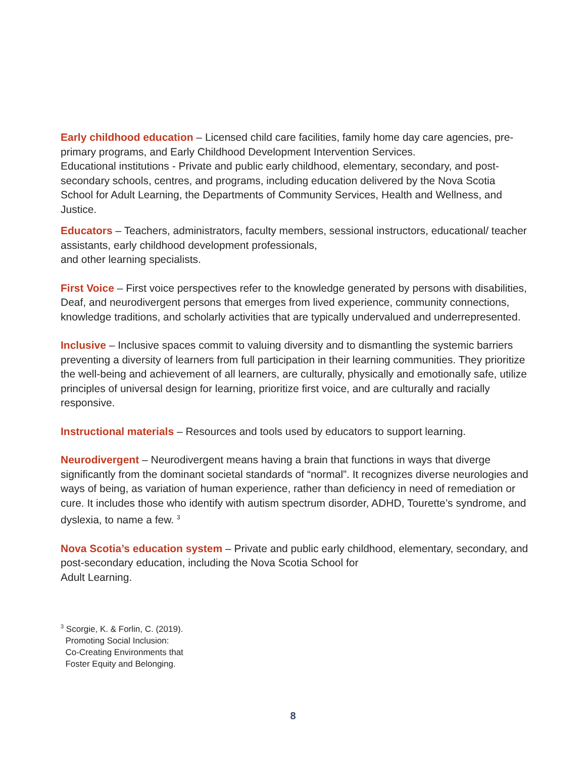Early childhood education – Licensed child care facilities, family home day care agencies, pre-primary programs, and Early Childhood Development Intervention Services.
Educational institutions - Private and public early childhood, elementary, secondary, and post-secondary schools, centres, and programs, including education delivered by the Nova Scotia School for Adult Learning, the Departments of Community Services, Health and Wellness, and Justice.
Educators – Teachers, administrators, faculty members, sessional instructors, educational/ teacher assistants, early childhood development professionals,
and other learning specialists.
First Voice – First voice perspectives refer to the knowledge generated by persons with disabilities, Deaf, and neurodivergent persons that emerges from lived experience, community connections, knowledge traditions, and scholarly activities that are typically undervalued and underrepresented.
Inclusive – Inclusive spaces commit to valuing diversity and to dismantling the systemic barriers preventing a diversity of learners from full participation in their learning communities. They prioritize the well-being and achievement of all learners, are culturally, physically and emotionally safe, utilize principles of universal design for learning, prioritize first voice, and are culturally and racially responsive.
Instructional materials – Resources and tools used by educators to support learning.
Neurodivergent – Neurodivergent means having a brain that functions in ways that diverge significantly from the dominant societal standards of “normal”. It recognizes diverse neurologies and ways of being, as variation of human experience, rather than deficiency in need of remediation or cure. It includes those who identify with autism spectrum disorder, ADHD, Tourette’s syndrome, and dyslexia, to name a few. <sup>3</sup>
Nova Scotia’s education system – Private and public early childhood, elementary, secondary, and post-secondary education, including the Nova Scotia School for
Adult Learning.
<sup>3</sup> Scorgie, K. & Forlin, C. (2019).
Promoting Social Inclusion:
Co-Creating Environments that
Foster Equity and Belonging.
8